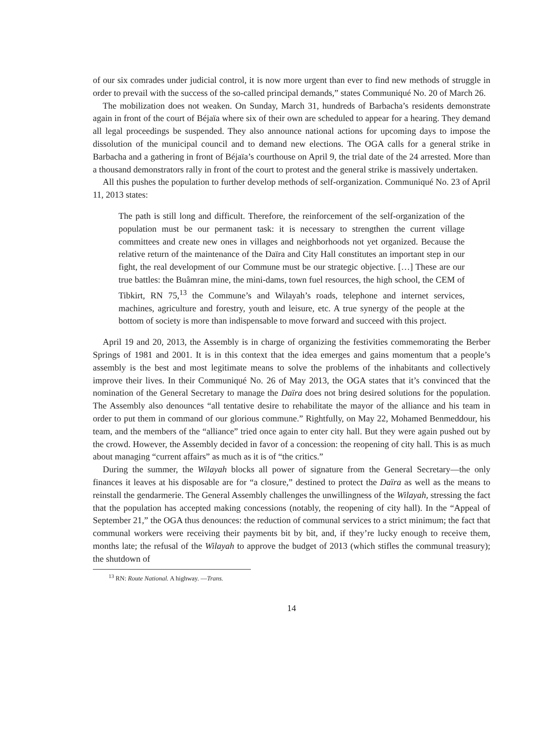of our six comrades under judicial control, it is now more urgent than ever to find new methods of struggle in order to prevail with the success of the so-called principal demands,” states Communiqué No. 20 of March 26.
The mobilization does not weaken. On Sunday, March 31, hundreds of Barbacha’s residents demonstrate again in front of the court of Béjaïa where six of their own are scheduled to appear for a hearing. They demand all legal proceedings be suspended. They also announce national actions for upcoming days to impose the dissolution of the municipal council and to demand new elections. The OGA calls for a general strike in Barbacha and a gathering in front of Béjaïa’s courthouse on April 9, the trial date of the 24 arrested. More than a thousand demonstrators rally in front of the court to protest and the general strike is massively undertaken.
All this pushes the population to further develop methods of self-organization. Communiqué No. 23 of April 11, 2013 states:
The path is still long and difficult. Therefore, the reinforcement of the self-organization of the population must be our permanent task: it is necessary to strengthen the current village committees and create new ones in villages and neighborhoods not yet organized. Because the relative return of the maintenance of the Daïra and City Hall constitutes an important step in our fight, the real development of our Commune must be our strategic objective. […] These are our true battles: the Buâmran mine, the mini-dams, town fuel resources, the high school, the CEM of Tibkirt, RN 75,<sup>13</sup> the Commune’s and Wilayah’s roads, telephone and internet services, machines, agriculture and forestry, youth and leisure, etc. A true synergy of the people at the bottom of society is more than indispensable to move forward and succeed with this project.
April 19 and 20, 2013, the Assembly is in charge of organizing the festivities commemorating the Berber Springs of 1981 and 2001. It is in this context that the idea emerges and gains momentum that a people’s assembly is the best and most legitimate means to solve the problems of the inhabitants and collectively improve their lives. In their Communiqué No. 26 of May 2013, the OGA states that it’s convinced that the nomination of the General Secretary to manage the Daïra does not bring desired solutions for the population. The Assembly also denounces “all tentative desire to rehabilitate the mayor of the alliance and his team in order to put them in command of our glorious commune.” Rightfully, on May 22, Mohamed Benmeddour, his team, and the members of the “alliance” tried once again to enter city hall. But they were again pushed out by the crowd. However, the Assembly decided in favor of a concession: the reopening of city hall. This is as much about managing “current affairs” as much as it is of “the critics.”
During the summer, the Wilayah blocks all power of signature from the General Secretary—the only finances it leaves at his disposable are for “a closure,” destined to protect the Daïra as well as the means to reinstall the gendarmerie. The General Assembly challenges the unwillingness of the Wilayah, stressing the fact that the population has accepted making concessions (notably, the reopening of city hall). In the “Appeal of September 21,” the OGA thus denounces: the reduction of communal services to a strict minimum; the fact that communal workers were receiving their payments bit by bit, and, if they’re lucky enough to receive them, months late; the refusal of the Wilayah to approve the budget of 2013 (which stifles the communal treasury); the shutdown of
<sup>13</sup> RN: Route National. A highway. —Trans.
14